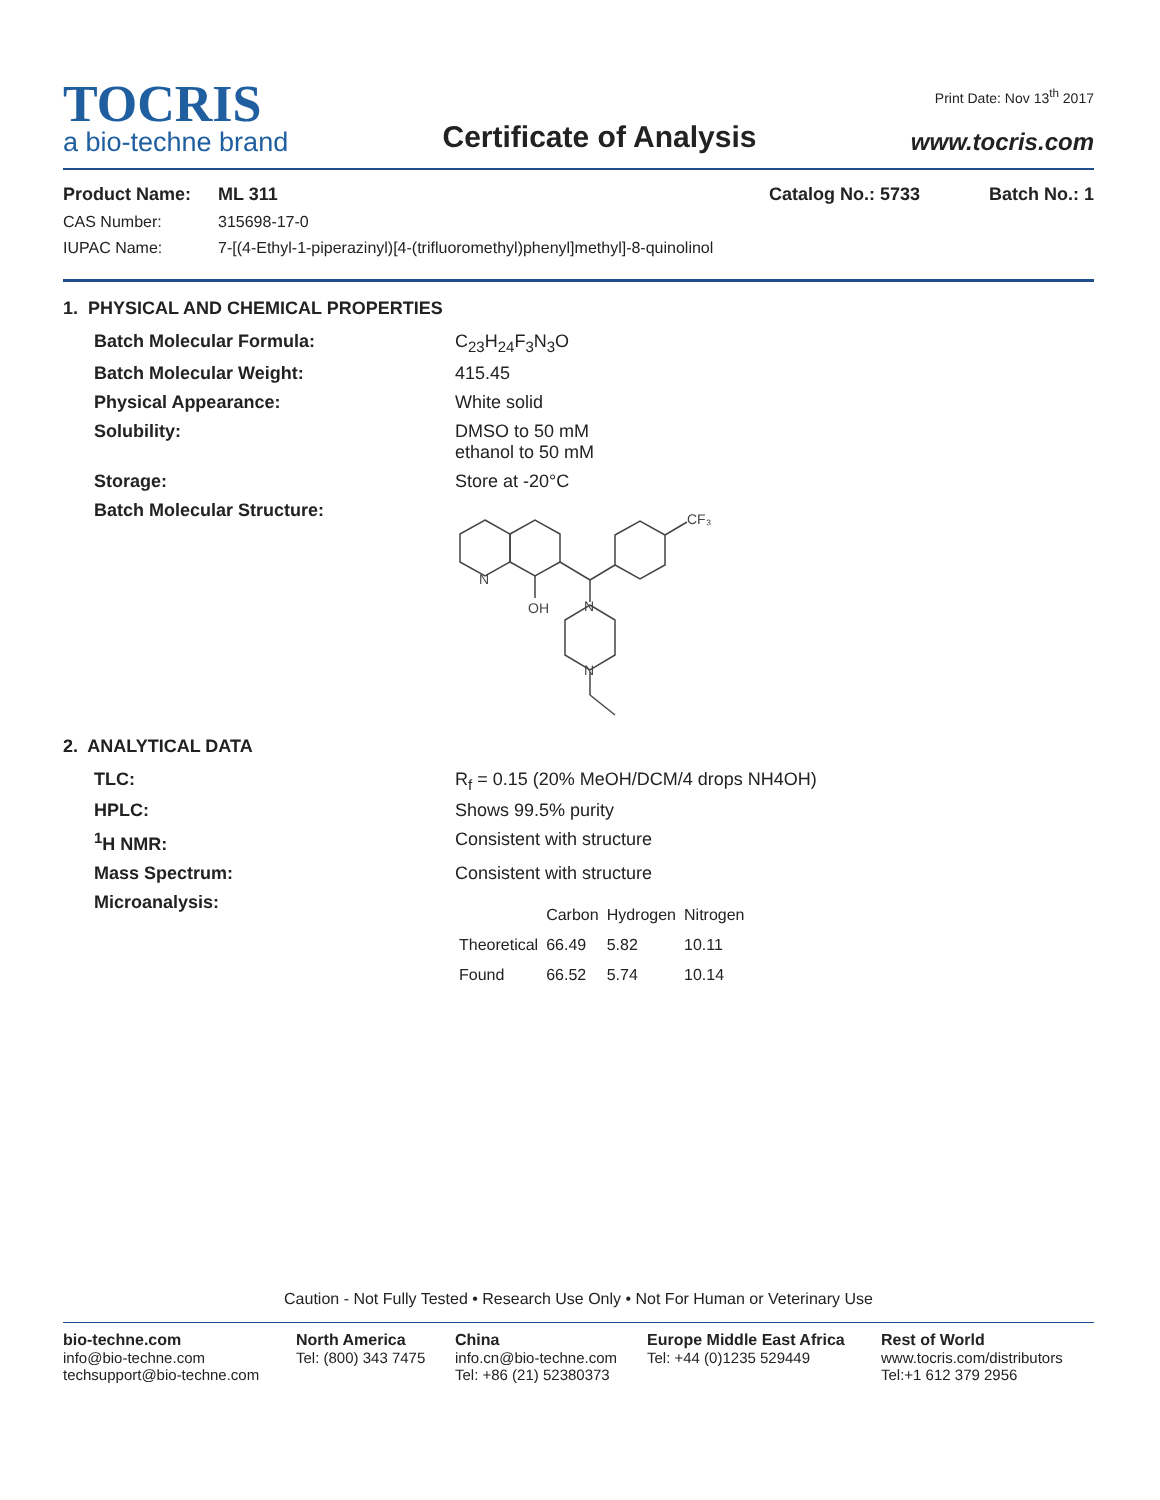TOCRIS
a bio-techne brand
Certificate of Analysis
Print Date: Nov 13<sup>th</sup> 2017
www.tocris.com
Product Name: ML 311 Catalog No.: 5733 Batch No.: 1
CAS Number: 315698-17-0
IUPAC Name: 7-[(4-Ethyl-1-piperazinyl)[4-(trifluoromethyl)phenyl]methyl]-8-quinolinol
1. PHYSICAL AND CHEMICAL PROPERTIES
Batch Molecular Formula: C<sub>23</sub>H<sub>24</sub>F<sub>3</sub>N<sub>3</sub>O
Batch Molecular Weight: 415.45
Physical Appearance: White solid
Solubility: DMSO to 50 mM
ethanol to 50 mM
Storage: Store at -20°C
Batch Molecular Structure:
CF₃
N
OH
N
N
2. ANALYTICAL DATA
TLC: R<sub>f</sub> = 0.15 (20% MeOH/DCM/4 drops NH4OH)
HPLC: Shows 99.5% purity
<sup>1</sup>H NMR: Consistent with structure
Mass Spectrum: Consistent with structure
Microanalysis:
| | Carbon | Hydrogen | Nitrogen |
| --- | --- | --- | --- |
| Theoretical | 66.49 | 5.82 | 10.11 |
| Found | 66.52 | 5.74 | 10.14 |
Caution - Not Fully Tested • Research Use Only • Not For Human or Veterinary Use
bio-techne.com
info@bio-techne.com
techsupport@bio-techne.com
North America
Tel: (800) 343 7475
China
info.cn@bio-techne.com
Tel: +86 (21) 52380373
Europe Middle East Africa
Tel: +44 (0)1235 529449
Rest of World
www.tocris.com/distributors
Tel:+1 612 379 2956